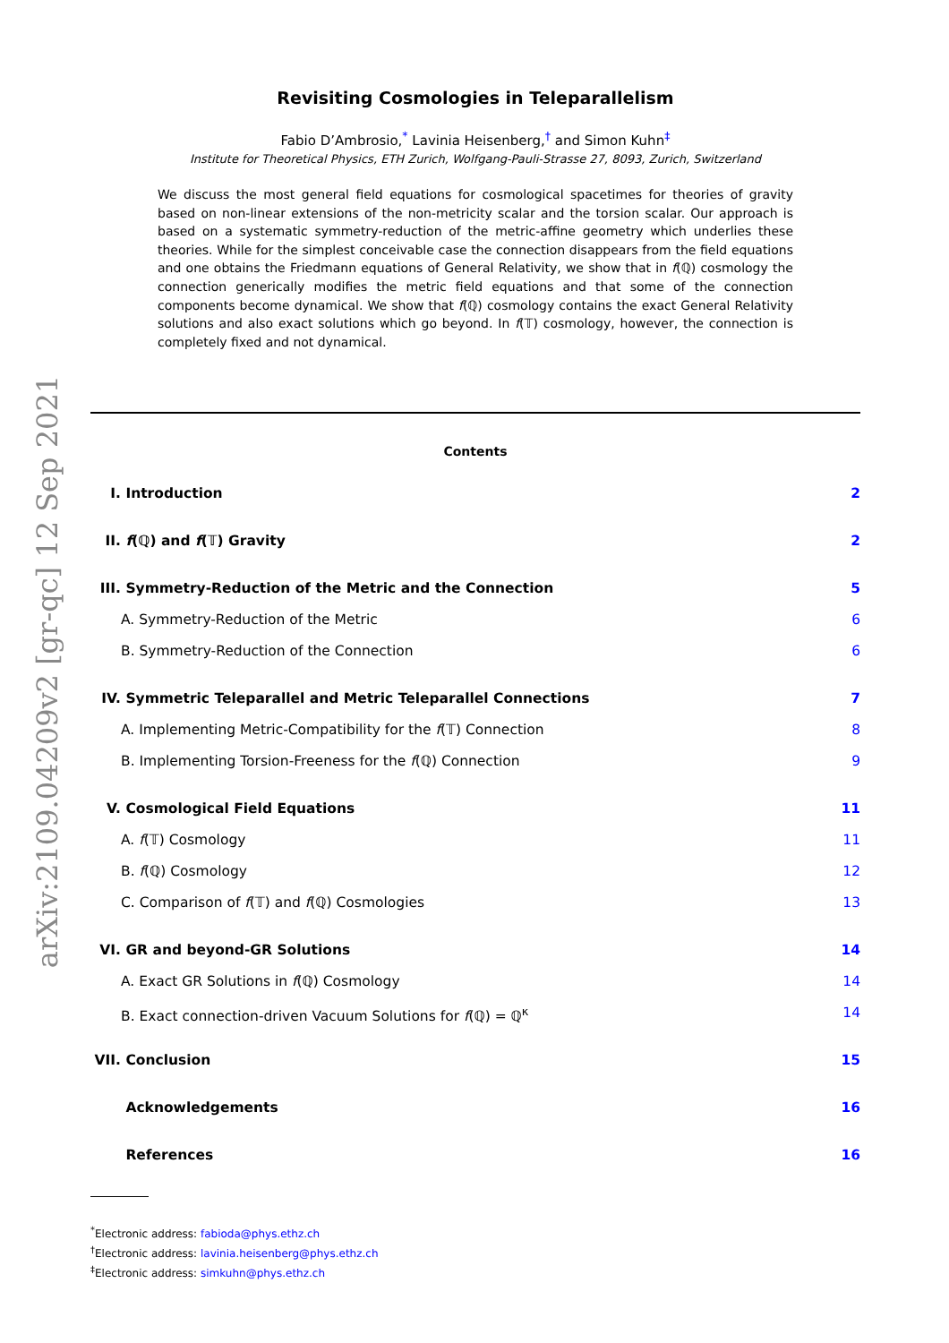arXiv:2109.04209v2 [gr-qc] 12 Sep 2021
Revisiting Cosmologies in Teleparallelism
Fabio D’Ambrosio,<sup>*</sup> Lavinia Heisenberg,<sup>†</sup> and Simon Kuhn<sup>‡</sup>
Institute for Theoretical Physics, ETH Zurich, Wolfgang-Pauli-Strasse 27, 8093, Zurich, Switzerland
We discuss the most general field equations for cosmological spacetimes for theories of gravity based on non-linear extensions of the non-metricity scalar and the torsion scalar. Our approach is based on a systematic symmetry-reduction of the metric-affine geometry which underlies these theories. While for the simplest conceivable case the connection disappears from the field equations and one obtains the Friedmann equations of General Relativity, we show that in f(ℚ) cosmology the connection generically modifies the metric field equations and that some of the connection components become dynamical. We show that f(ℚ) cosmology contains the exact General Relativity solutions and also exact solutions which go beyond. In f(𝕋) cosmology, however, the connection is completely fixed and not dynamical.
Contents
I. Introduction 2
II. f(ℚ) and f(𝕋) Gravity 2
III. Symmetry-Reduction of the Metric and the Connection 5
A. Symmetry-Reduction of the Metric 6
B. Symmetry-Reduction of the Connection 6
IV. Symmetric Teleparallel and Metric Teleparallel Connections 7
A. Implementing Metric-Compatibility for the f(𝕋) Connection 8
B. Implementing Torsion-Freeness for the f(ℚ) Connection 9
V. Cosmological Field Equations 11
A. f(𝕋) Cosmology 11
B. f(ℚ) Cosmology 12
C. Comparison of f(𝕋) and f(ℚ) Cosmologies 13
VI. GR and beyond-GR Solutions 14
A. Exact GR Solutions in f(ℚ) Cosmology 14
B. Exact connection-driven Vacuum Solutions for f(ℚ) = ℚ<sup>κ</sup> 14
VII. Conclusion 15
Acknowledgements 16
References 16
<sup>*</sup> Electronic address: fabioda@phys.ethz.ch
<sup>†</sup> Electronic address: lavinia.heisenberg@phys.ethz.ch
<sup>‡</sup> Electronic address: simkuhn@phys.ethz.ch